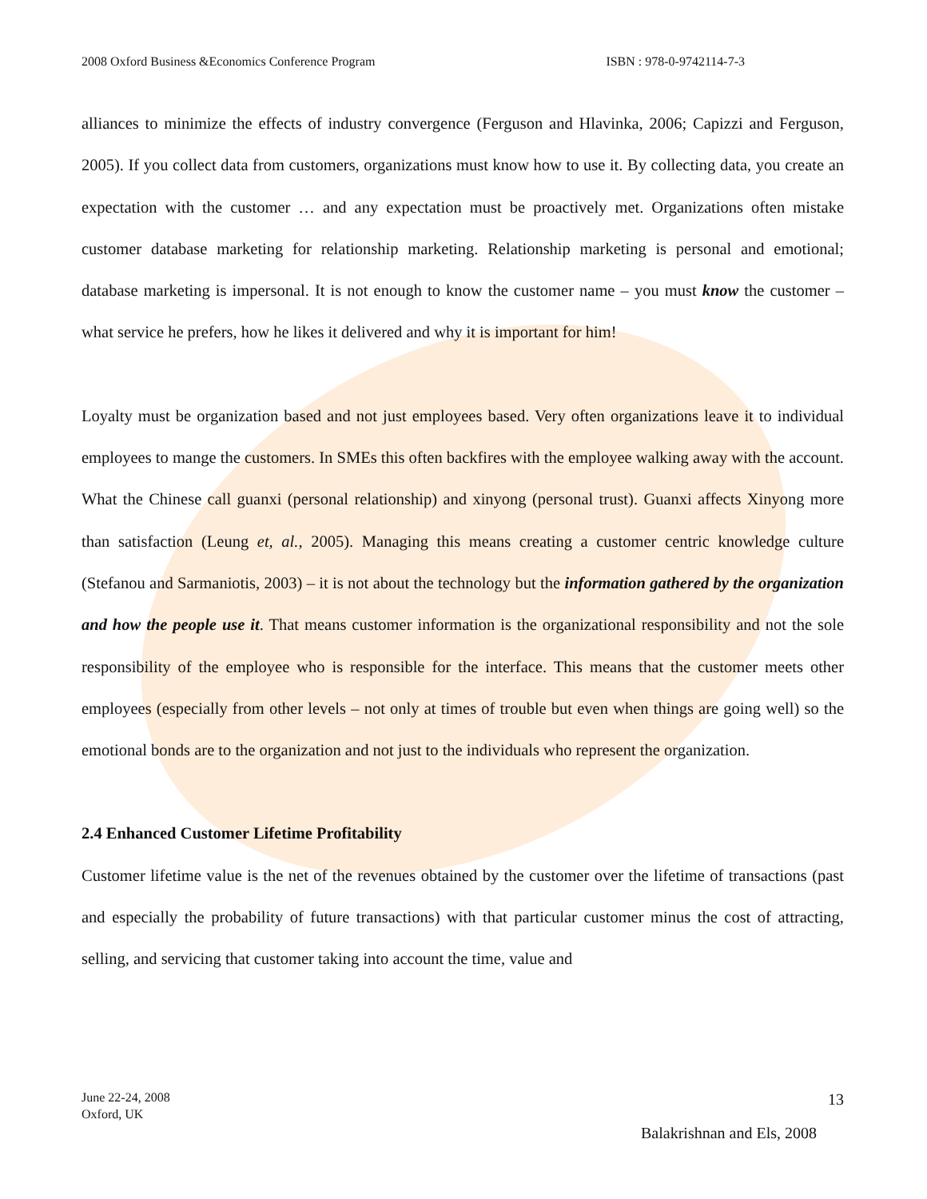2008 Oxford Business &Economics Conference Program ISBN : 978-0-9742114-7-3
alliances to minimize the effects of industry convergence (Ferguson and Hlavinka, 2006; Capizzi and Ferguson, 2005). If you collect data from customers, organizations must know how to use it. By collecting data, you create an expectation with the customer … and any expectation must be proactively met. Organizations often mistake customer database marketing for relationship marketing. Relationship marketing is personal and emotional; database marketing is impersonal. It is not enough to know the customer name – you must know the customer – what service he prefers, how he likes it delivered and why it is important for him!
Loyalty must be organization based and not just employees based. Very often organizations leave it to individual employees to mange the customers. In SMEs this often backfires with the employee walking away with the account. What the Chinese call guanxi (personal relationship) and xinyong (personal trust). Guanxi affects Xinyong more than satisfaction (Leung et, al., 2005). Managing this means creating a customer centric knowledge culture (Stefanou and Sarmaniotis, 2003) – it is not about the technology but the information gathered by the organization and how the people use it. That means customer information is the organizational responsibility and not the sole responsibility of the employee who is responsible for the interface. This means that the customer meets other employees (especially from other levels – not only at times of trouble but even when things are going well) so the emotional bonds are to the organization and not just to the individuals who represent the organization.
2.4 Enhanced Customer Lifetime Profitability
Customer lifetime value is the net of the revenues obtained by the customer over the lifetime of transactions (past and especially the probability of future transactions) with that particular customer minus the cost of attracting, selling, and servicing that customer taking into account the time, value and
June 22-24, 2008
Oxford, UK
13
Balakrishnan and Els, 2008